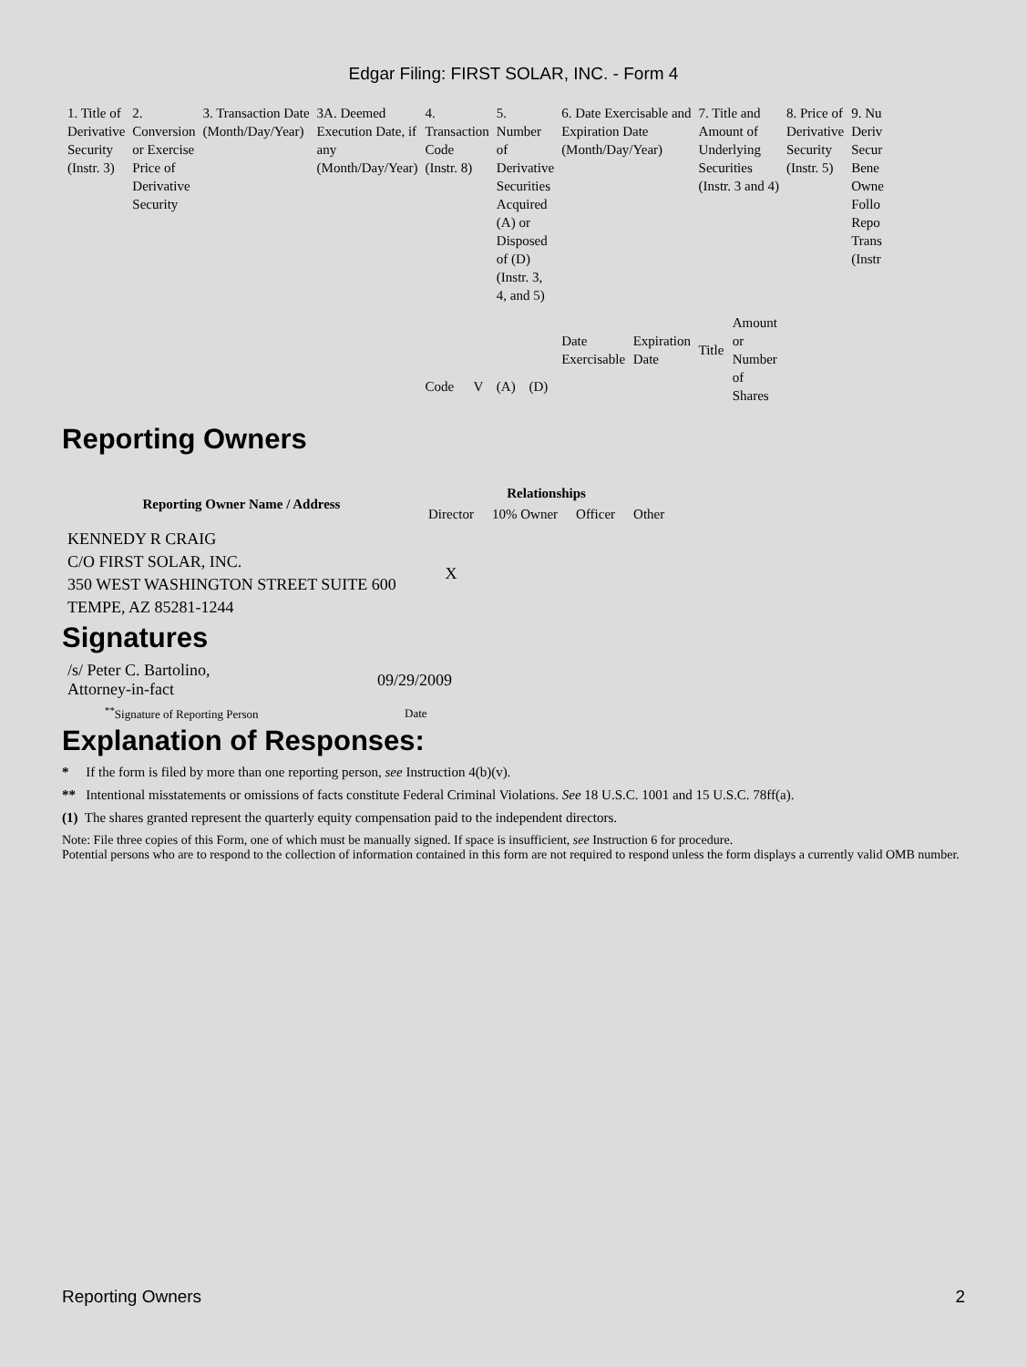Edgar Filing: FIRST SOLAR, INC. - Form 4
| 1. Title of Derivative Security (Instr. 3) | 2. Conversion or Exercise Price of Derivative Security | 3. Transaction Date (Month/Day/Year) | 3A. Deemed Execution Date, if any (Month/Day/Year) | 4. Transaction Code (Instr. 8) | | 5. Number of Derivative Securities Acquired (A) or Disposed of (D) (Instr. 3, 4, and 5) | | 6. Date Exercisable and Expiration Date (Month/Day/Year) | | 7. Title and Amount of Underlying Securities (Instr. 3 and 4) | | 8. Price of Derivative Security (Instr. 5) | 9. Nu Deriv Secur Bene Owne Follo Repo Trans (Instr |
| --- | --- | --- | --- | --- | --- | --- | --- | --- | --- | --- | --- | --- | --- |
| | | | | Code | V | (A) | (D) | Date Exercisable | Expiration Date | Title | Amount or Number of Shares | | |
Reporting Owners
| Reporting Owner Name / Address | Relationships | | | |
| --- | --- | --- | --- | --- |
| | Director | 10% Owner | Officer | Other |
| KENNEDY R CRAIG C/O FIRST SOLAR, INC. 350 WEST WASHINGTON STREET SUITE 600 TEMPE, AZ 85281-1244 | X | | | |
Signatures
| /s/ Peter C. Bartolino, Attorney-in-fact | 09/29/2009 |
| <sup>**</sup> Signature of Reporting Person | Date |
Explanation of Responses:
* If the form is filed by more than one reporting person, see Instruction 4(b)(v).
** Intentional misstatements or omissions of facts constitute Federal Criminal Violations. See 18 U.S.C. 1001 and 15 U.S.C. 78ff(a).
(1) The shares granted represent the quarterly equity compensation paid to the independent directors.
Note: File three copies of this Form, one of which must be manually signed. If space is insufficient, see Instruction 6 for procedure.
Potential persons who are to respond to the collection of information contained in this form are not required to respond unless the form displays a currently valid OMB number.
Reporting Owners 2